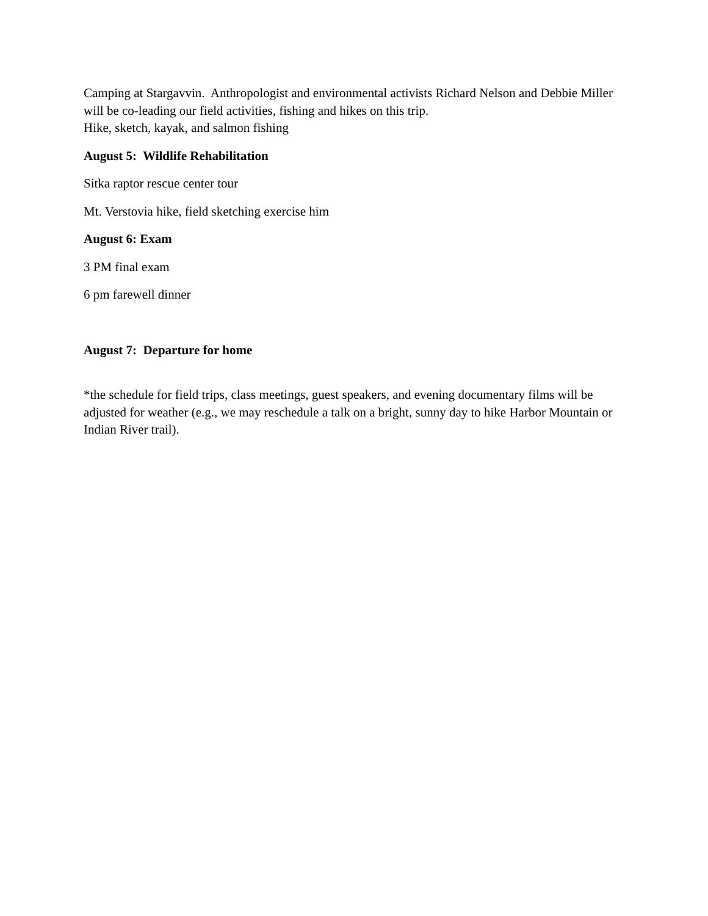Camping at Stargavvin. Anthropologist and environmental activists Richard Nelson and Debbie Miller will be co-leading our field activities, fishing and hikes on this trip.
Hike, sketch, kayak, and salmon fishing
August 5: Wildlife Rehabilitation
Sitka raptor rescue center tour
Mt. Verstovia hike, field sketching exercise him
August 6: Exam
3 PM final exam
6 pm farewell dinner
August 7: Departure for home
*the schedule for field trips, class meetings, guest speakers, and evening documentary films will be adjusted for weather (e.g., we may reschedule a talk on a bright, sunny day to hike Harbor Mountain or Indian River trail).